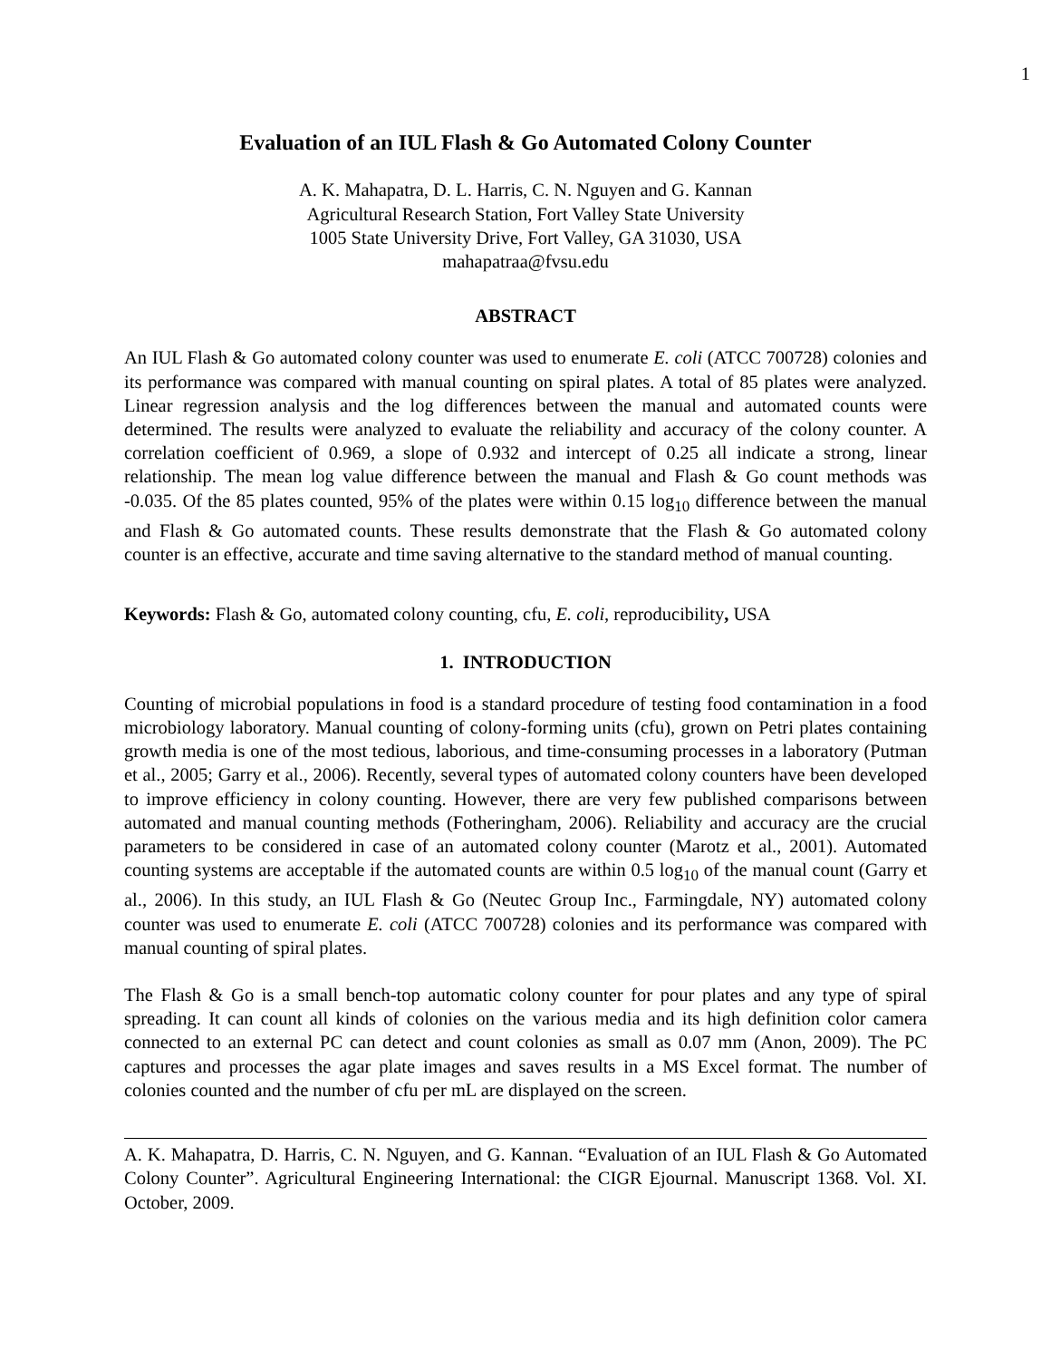1
Evaluation of an IUL Flash & Go Automated Colony Counter
A. K. Mahapatra, D. L. Harris, C. N. Nguyen and G. Kannan
Agricultural Research Station, Fort Valley State University
1005 State University Drive, Fort Valley, GA 31030, USA
mahapatraa@fvsu.edu
ABSTRACT
An IUL Flash & Go automated colony counter was used to enumerate E. coli (ATCC 700728) colonies and its performance was compared with manual counting on spiral plates. A total of 85 plates were analyzed. Linear regression analysis and the log differences between the manual and automated counts were determined. The results were analyzed to evaluate the reliability and accuracy of the colony counter. A correlation coefficient of 0.969, a slope of 0.932 and intercept of 0.25 all indicate a strong, linear relationship. The mean log value difference between the manual and Flash & Go count methods was -0.035. Of the 85 plates counted, 95% of the plates were within 0.15 log<sub>10</sub> difference between the manual and Flash & Go automated counts. These results demonstrate that the Flash & Go automated colony counter is an effective, accurate and time saving alternative to the standard method of manual counting.
Keywords: Flash & Go, automated colony counting, cfu, E. coli, reproducibility, USA
1. INTRODUCTION
Counting of microbial populations in food is a standard procedure of testing food contamination in a food microbiology laboratory. Manual counting of colony-forming units (cfu), grown on Petri plates containing growth media is one of the most tedious, laborious, and time-consuming processes in a laboratory (Putman et al., 2005; Garry et al., 2006). Recently, several types of automated colony counters have been developed to improve efficiency in colony counting. However, there are very few published comparisons between automated and manual counting methods (Fotheringham, 2006). Reliability and accuracy are the crucial parameters to be considered in case of an automated colony counter (Marotz et al., 2001). Automated counting systems are acceptable if the automated counts are within 0.5 log<sub>10</sub> of the manual count (Garry et al., 2006). In this study, an IUL Flash & Go (Neutec Group Inc., Farmingdale, NY) automated colony counter was used to enumerate E. coli (ATCC 700728) colonies and its performance was compared with manual counting of spiral plates.
The Flash & Go is a small bench-top automatic colony counter for pour plates and any type of spiral spreading. It can count all kinds of colonies on the various media and its high definition color camera connected to an external PC can detect and count colonies as small as 0.07 mm (Anon, 2009). The PC captures and processes the agar plate images and saves results in a MS Excel format. The number of colonies counted and the number of cfu per mL are displayed on the screen.
A. K. Mahapatra, D. Harris, C. N. Nguyen, and G. Kannan. “Evaluation of an IUL Flash & Go Automated Colony Counter”. Agricultural Engineering International: the CIGR Ejournal. Manuscript 1368. Vol. XI. October, 2009.